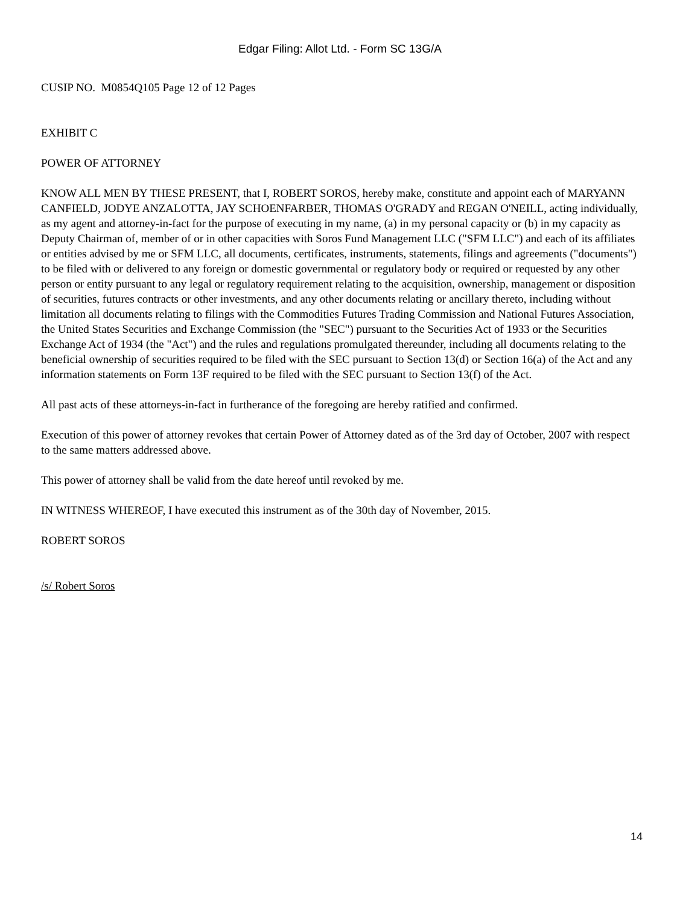Edgar Filing: Allot Ltd. - Form SC 13G/A
CUSIP NO. M0854Q105 Page 12 of 12 Pages
EXHIBIT C
POWER OF ATTORNEY
KNOW ALL MEN BY THESE PRESENT, that I, ROBERT SOROS, hereby make, constitute and appoint each of MARYANN CANFIELD, JODYE ANZALOTTA, JAY SCHOENFARBER, THOMAS O'GRADY and REGAN O'NEILL, acting individually, as my agent and attorney-in-fact for the purpose of executing in my name, (a) in my personal capacity or (b) in my capacity as Deputy Chairman of, member of or in other capacities with Soros Fund Management LLC ("SFM LLC") and each of its affiliates or entities advised by me or SFM LLC, all documents, certificates, instruments, statements, filings and agreements ("documents") to be filed with or delivered to any foreign or domestic governmental or regulatory body or required or requested by any other person or entity pursuant to any legal or regulatory requirement relating to the acquisition, ownership, management or disposition of securities, futures contracts or other investments, and any other documents relating or ancillary thereto, including without limitation all documents relating to filings with the Commodities Futures Trading Commission and National Futures Association, the United States Securities and Exchange Commission (the "SEC") pursuant to the Securities Act of 1933 or the Securities Exchange Act of 1934 (the "Act") and the rules and regulations promulgated thereunder, including all documents relating to the beneficial ownership of securities required to be filed with the SEC pursuant to Section 13(d) or Section 16(a) of the Act and any information statements on Form 13F required to be filed with the SEC pursuant to Section 13(f) of the Act.
All past acts of these attorneys-in-fact in furtherance of the foregoing are hereby ratified and confirmed.
Execution of this power of attorney revokes that certain Power of Attorney dated as of the 3rd day of October, 2007 with respect to the same matters addressed above.
This power of attorney shall be valid from the date hereof until revoked by me.
IN WITNESS WHEREOF, I have executed this instrument as of the 30th day of November, 2015.
ROBERT SOROS
/s/ Robert Soros
14